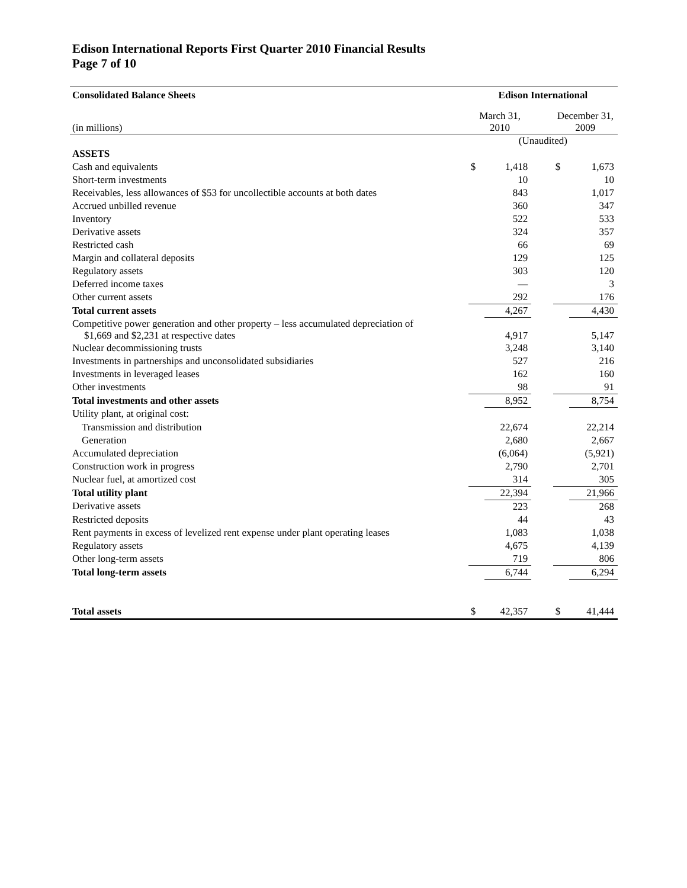Edison International Reports First Quarter 2010 Financial Results
Page 7 of 10
| Consolidated Balance Sheets | Edison International | | | | |
| (in millions) | March 31, 2010 | | | December 31, 2009 | |
| | (Unaudited) | | | | |
| ASSETS | | | | | |
| Cash and equivalents | $ | 1,418 | | $ | 1,673 |
| Short-term investments | | 10 | | | 10 |
| Receivables, less allowances of $53 for uncollectible accounts at both dates | | 843 | | | 1,017 |
| Accrued unbilled revenue | | 360 | | | 347 |
| Inventory | | 522 | | | 533 |
| Derivative assets | | 324 | | | 357 |
| Restricted cash | | 66 | | | 69 |
| Margin and collateral deposits | | 129 | | | 125 |
| Regulatory assets | | 303 | | | 120 |
| Deferred income taxes | | — | | | 3 |
| Other current assets | | 292 | | | 176 |
| Total current assets | | 4,267 | | | 4,430 |
| Competitive power generation and other property – less accumulated depreciation of $1,669 and $2,231 at respective dates | | 4,917 | | | 5,147 |
| Nuclear decommissioning trusts | | 3,248 | | | 3,140 |
| Investments in partnerships and unconsolidated subsidiaries | | 527 | | | 216 |
| Investments in leveraged leases | | 162 | | | 160 |
| Other investments | | 98 | | | 91 |
| Total investments and other assets | | 8,952 | | | 8,754 |
| Utility plant, at original cost: | | | | | |
| Transmission and distribution | | 22,674 | | | 22,214 |
| Generation | | 2,680 | | | 2,667 |
| Accumulated depreciation | | (6,064) | | | (5,921) |
| Construction work in progress | | 2,790 | | | 2,701 |
| Nuclear fuel, at amortized cost | | 314 | | | 305 |
| Total utility plant | | 22,394 | | | 21,966 |
| Derivative assets | | 223 | | | 268 |
| Restricted deposits | | 44 | | | 43 |
| Rent payments in excess of levelized rent expense under plant operating leases | | 1,083 | | | 1,038 |
| Regulatory assets | | 4,675 | | | 4,139 |
| Other long-term assets | | 719 | | | 806 |
| Total long-term assets | | 6,744 | | | 6,294 |
| Total assets | $ | 42,357 | | $ | 41,444 |